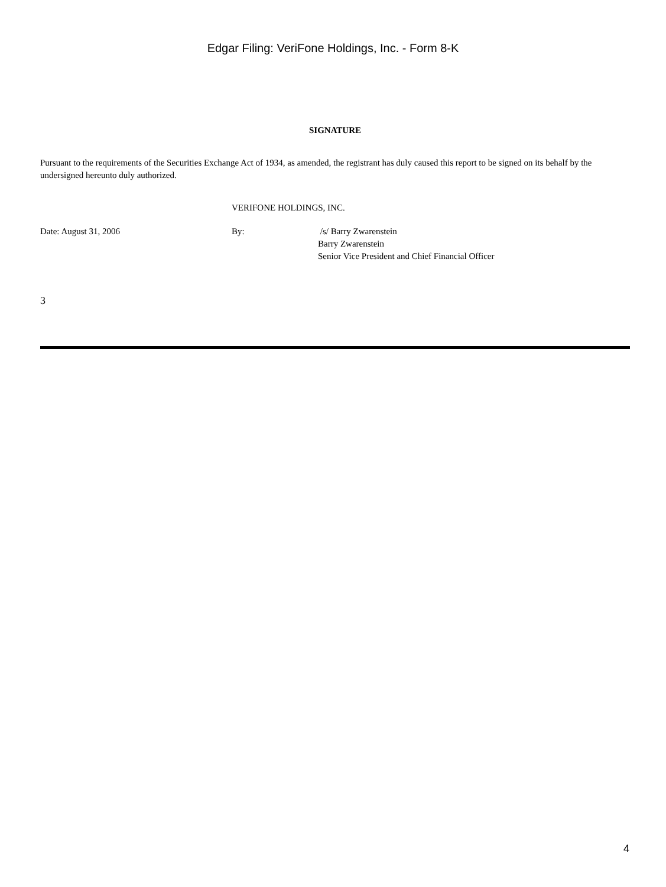Edgar Filing: VeriFone Holdings, Inc. - Form 8-K
SIGNATURE
Pursuant to the requirements of the Securities Exchange Act of 1934, as amended, the registrant has duly caused this report to be signed on its behalf by the undersigned hereunto duly authorized.
VERIFONE HOLDINGS, INC.
Date: August 31, 2006 By: /s/ Barry Zwarenstein
Barry Zwarenstein
Senior Vice President and Chief Financial Officer
3
4